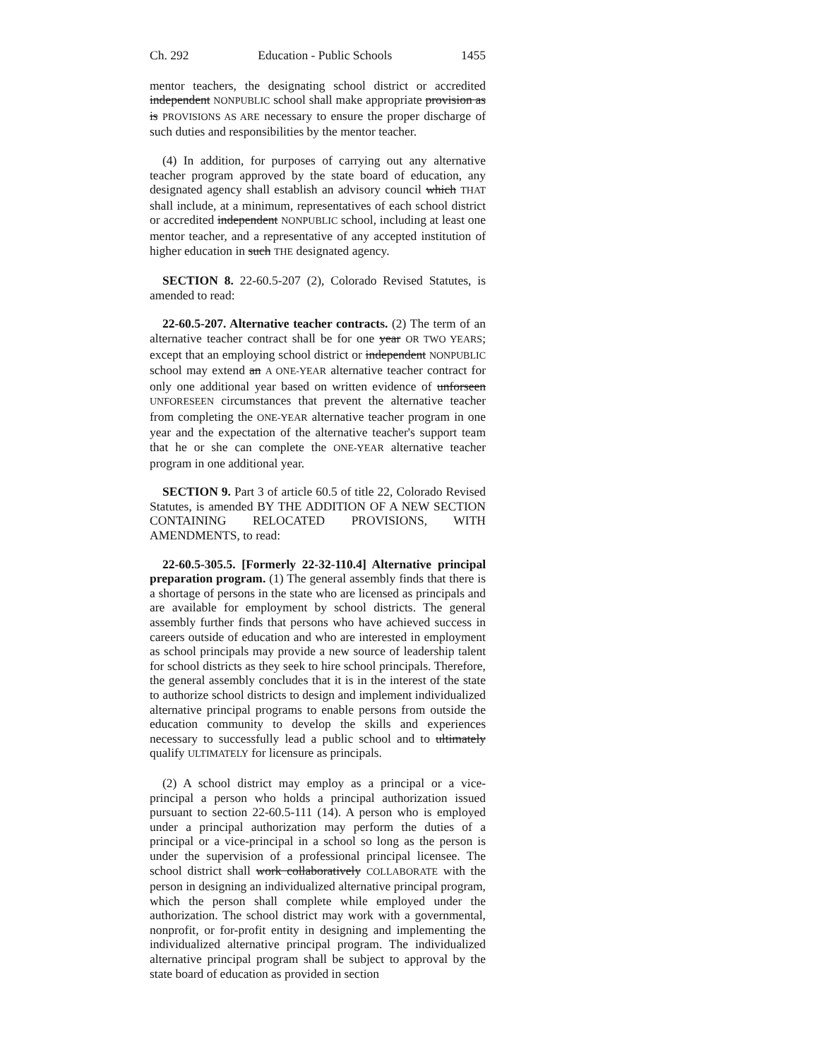Ch. 292 Education - Public Schools 1455
mentor teachers, the designating school district or accredited independent NONPUBLIC school shall make appropriate provision as is PROVISIONS AS ARE necessary to ensure the proper discharge of such duties and responsibilities by the mentor teacher.
(4) In addition, for purposes of carrying out any alternative teacher program approved by the state board of education, any designated agency shall establish an advisory council which THAT shall include, at a minimum, representatives of each school district or accredited independent NONPUBLIC school, including at least one mentor teacher, and a representative of any accepted institution of higher education in such THE designated agency.
SECTION 8. 22-60.5-207 (2), Colorado Revised Statutes, is amended to read:
22-60.5-207. Alternative teacher contracts. (2) The term of an alternative teacher contract shall be for one year OR TWO YEARS; except that an employing school district or independent NONPUBLIC school may extend an A ONE-YEAR alternative teacher contract for only one additional year based on written evidence of unforseen UNFORESEEN circumstances that prevent the alternative teacher from completing the ONE-YEAR alternative teacher program in one year and the expectation of the alternative teacher's support team that he or she can complete the ONE-YEAR alternative teacher program in one additional year.
SECTION 9. Part 3 of article 60.5 of title 22, Colorado Revised Statutes, is amended BY THE ADDITION OF A NEW SECTION CONTAINING RELOCATED PROVISIONS, WITH AMENDMENTS, to read:
22-60.5-305.5. [Formerly 22-32-110.4] Alternative principal preparation program. (1) The general assembly finds that there is a shortage of persons in the state who are licensed as principals and are available for employment by school districts. The general assembly further finds that persons who have achieved success in careers outside of education and who are interested in employment as school principals may provide a new source of leadership talent for school districts as they seek to hire school principals. Therefore, the general assembly concludes that it is in the interest of the state to authorize school districts to design and implement individualized alternative principal programs to enable persons from outside the education community to develop the skills and experiences necessary to successfully lead a public school and to ultimately qualify ULTIMATELY for licensure as principals.
(2) A school district may employ as a principal or a vice-principal a person who holds a principal authorization issued pursuant to section 22-60.5-111 (14). A person who is employed under a principal authorization may perform the duties of a principal or a vice-principal in a school so long as the person is under the supervision of a professional principal licensee. The school district shall work collaboratively COLLABORATE with the person in designing an individualized alternative principal program, which the person shall complete while employed under the authorization. The school district may work with a governmental, nonprofit, or for-profit entity in designing and implementing the individualized alternative principal program. The individualized alternative principal program shall be subject to approval by the state board of education as provided in section